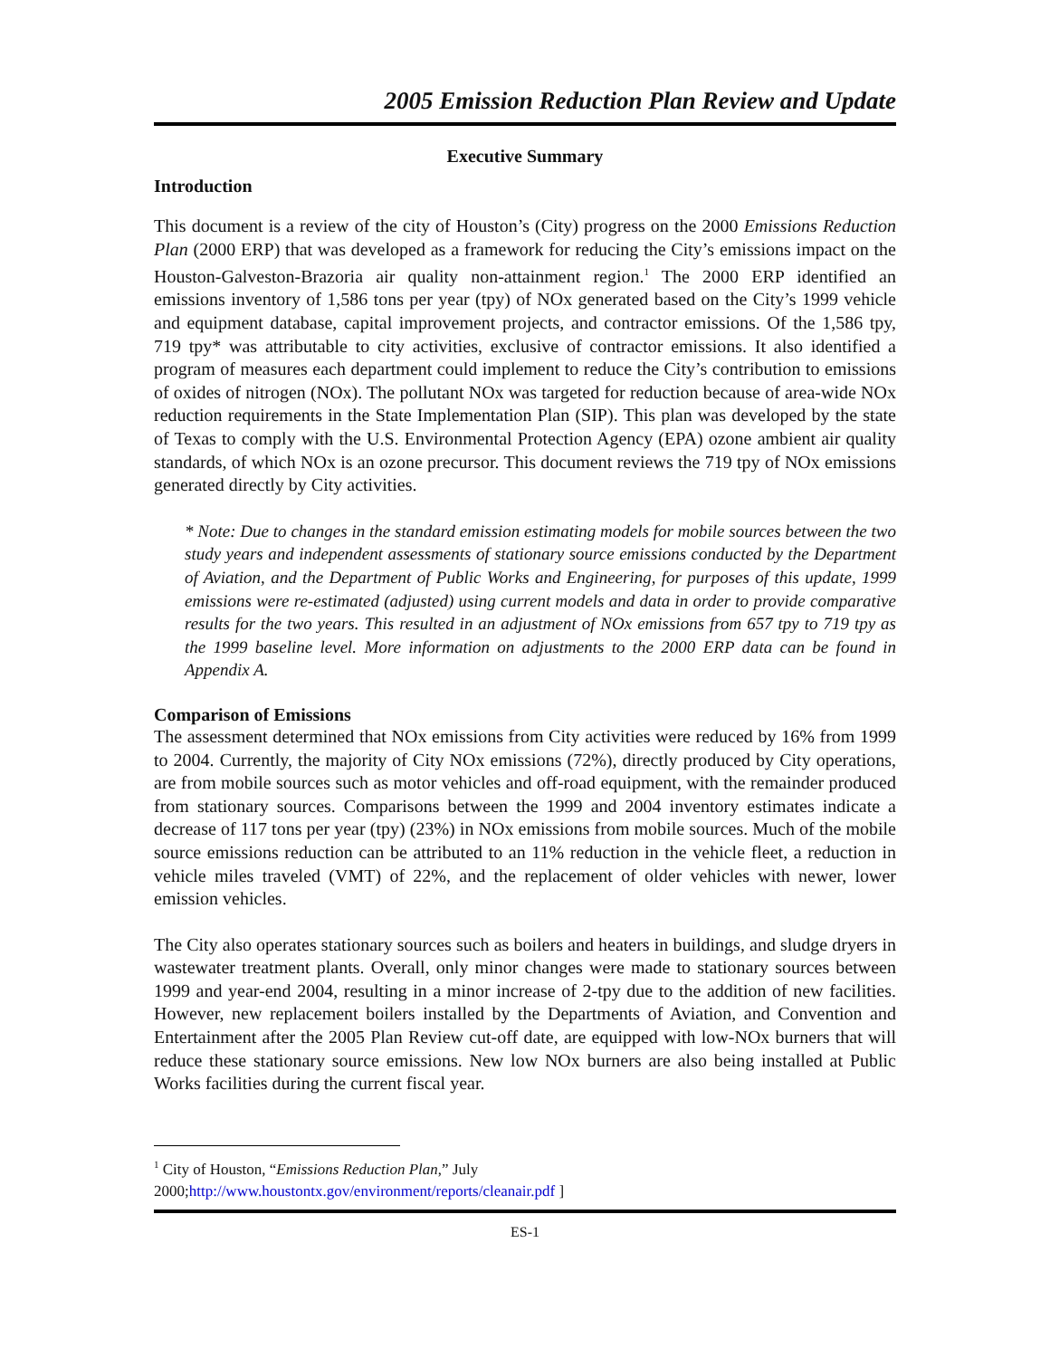2005 Emission Reduction Plan Review and Update
Executive Summary
Introduction
This document is a review of the city of Houston’s (City) progress on the 2000 Emissions Reduction Plan (2000 ERP) that was developed as a framework for reducing the City’s emissions impact on the Houston-Galveston-Brazoria air quality non-attainment region.<sup>1</sup> The 2000 ERP identified an emissions inventory of 1,586 tons per year (tpy) of NOx generated based on the City’s 1999 vehicle and equipment database, capital improvement projects, and contractor emissions. Of the 1,586 tpy, 719 tpy* was attributable to city activities, exclusive of contractor emissions. It also identified a program of measures each department could implement to reduce the City’s contribution to emissions of oxides of nitrogen (NOx). The pollutant NOx was targeted for reduction because of area-wide NOx reduction requirements in the State Implementation Plan (SIP). This plan was developed by the state of Texas to comply with the U.S. Environmental Protection Agency (EPA) ozone ambient air quality standards, of which NOx is an ozone precursor. This document reviews the 719 tpy of NOx emissions generated directly by City activities.
* Note: Due to changes in the standard emission estimating models for mobile sources between the two study years and independent assessments of stationary source emissions conducted by the Department of Aviation, and the Department of Public Works and Engineering, for purposes of this update, 1999 emissions were re-estimated (adjusted) using current models and data in order to provide comparative results for the two years. This resulted in an adjustment of NOx emissions from 657 tpy to 719 tpy as the 1999 baseline level. More information on adjustments to the 2000 ERP data can be found in Appendix A.
Comparison of Emissions
The assessment determined that NOx emissions from City activities were reduced by 16% from 1999 to 2004. Currently, the majority of City NOx emissions (72%), directly produced by City operations, are from mobile sources such as motor vehicles and off-road equipment, with the remainder produced from stationary sources. Comparisons between the 1999 and 2004 inventory estimates indicate a decrease of 117 tons per year (tpy) (23%) in NOx emissions from mobile sources. Much of the mobile source emissions reduction can be attributed to an 11% reduction in the vehicle fleet, a reduction in vehicle miles traveled (VMT) of 22%, and the replacement of older vehicles with newer, lower emission vehicles.
The City also operates stationary sources such as boilers and heaters in buildings, and sludge dryers in wastewater treatment plants. Overall, only minor changes were made to stationary sources between 1999 and year-end 2004, resulting in a minor increase of 2-tpy due to the addition of new facilities. However, new replacement boilers installed by the Departments of Aviation, and Convention and Entertainment after the 2005 Plan Review cut-off date, are equipped with low-NOx burners that will reduce these stationary source emissions. New low NOx burners are also being installed at Public Works facilities during the current fiscal year.
<sup>1</sup> City of Houston, “Emissions Reduction Plan,” July
2000;http://www.houstontx.gov/environment/reports/cleanair.pdf ]
ES-1